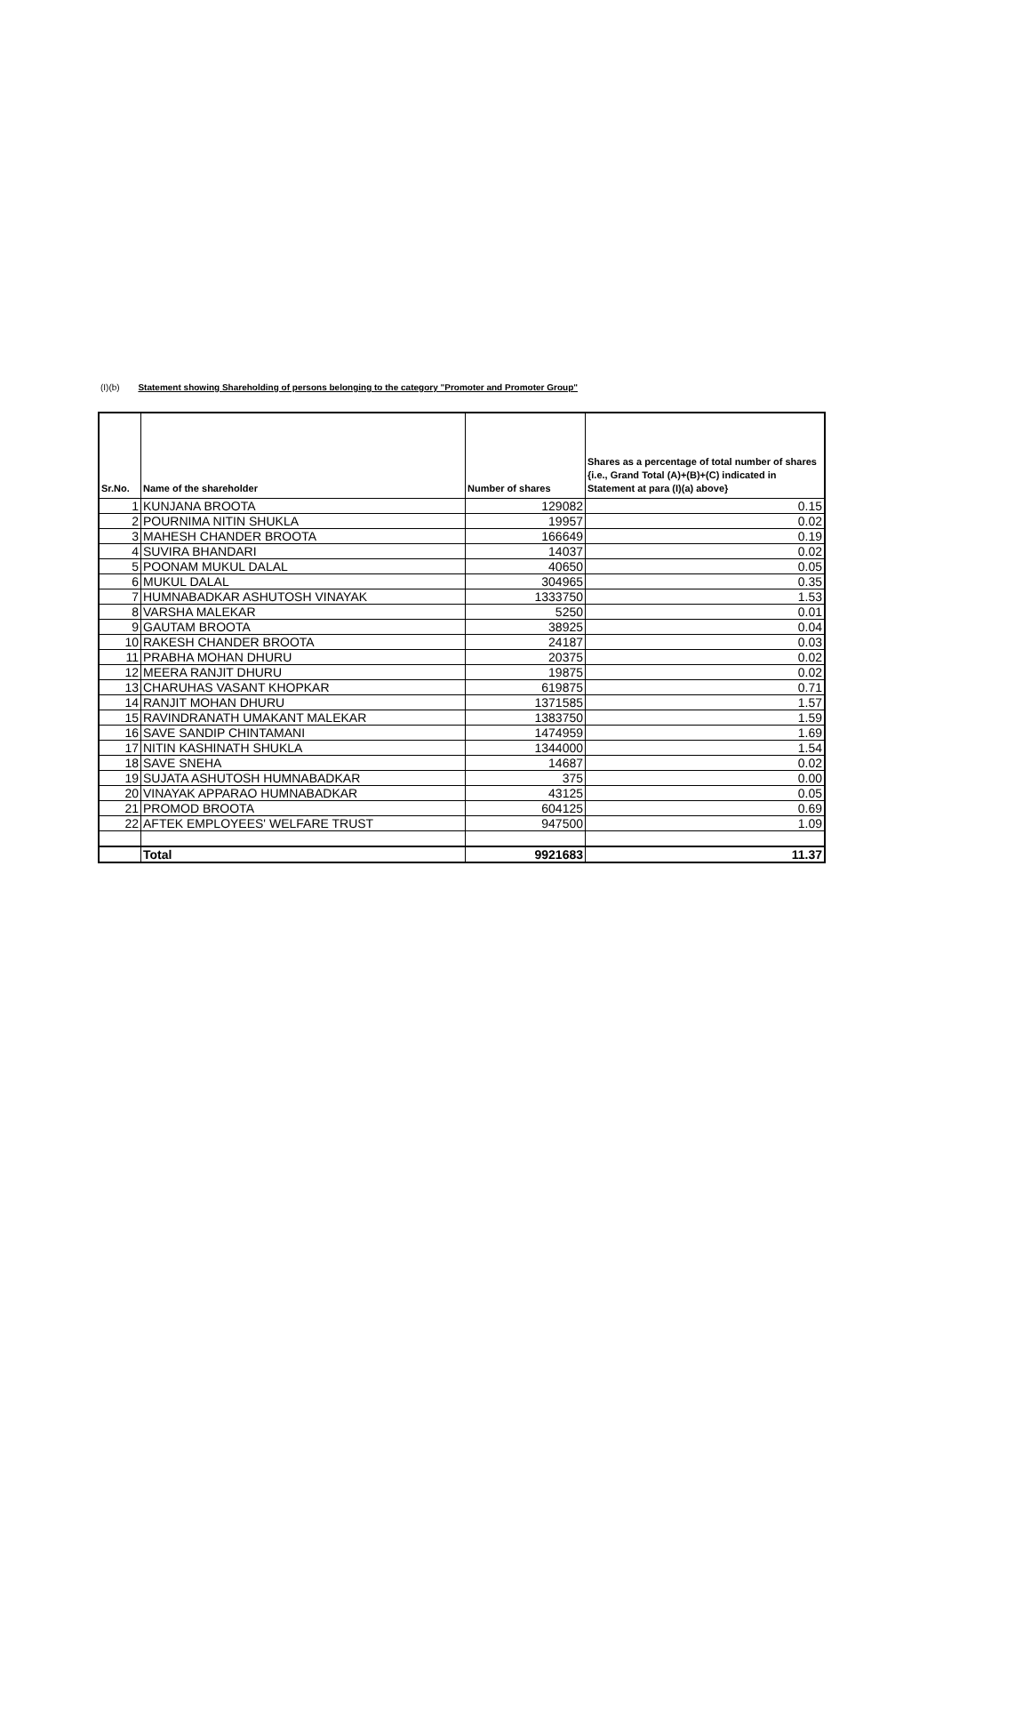(I)(b) Statement showing Shareholding of persons belonging to the category "Promoter and Promoter Group"
| Sr.No. | Name of the shareholder | Number of shares | Shares as a percentage of total number of shares {i.e., Grand Total (A)+(B)+(C) indicated in Statement at para (I)(a) above} |
| --- | --- | --- | --- |
| 1 | KUNJANA BROOTA | 129082 | 0.15 |
| 2 | POURNIMA NITIN SHUKLA | 19957 | 0.02 |
| 3 | MAHESH CHANDER BROOTA | 166649 | 0.19 |
| 4 | SUVIRA BHANDARI | 14037 | 0.02 |
| 5 | POONAM MUKUL DALAL | 40650 | 0.05 |
| 6 | MUKUL DALAL | 304965 | 0.35 |
| 7 | HUMNABADKAR ASHUTOSH VINAYAK | 1333750 | 1.53 |
| 8 | VARSHA MALEKAR | 5250 | 0.01 |
| 9 | GAUTAM BROOTA | 38925 | 0.04 |
| 10 | RAKESH CHANDER BROOTA | 24187 | 0.03 |
| 11 | PRABHA MOHAN DHURU | 20375 | 0.02 |
| 12 | MEERA RANJIT DHURU | 19875 | 0.02 |
| 13 | CHARUHAS VASANT KHOPKAR | 619875 | 0.71 |
| 14 | RANJIT MOHAN DHURU | 1371585 | 1.57 |
| 15 | RAVINDRANATH UMAKANT MALEKAR | 1383750 | 1.59 |
| 16 | SAVE SANDIP CHINTAMANI | 1474959 | 1.69 |
| 17 | NITIN KASHINATH SHUKLA | 1344000 | 1.54 |
| 18 | SAVE SNEHA | 14687 | 0.02 |
| 19 | SUJATA ASHUTOSH HUMNABADKAR | 375 | 0.00 |
| 20 | VINAYAK APPARAO HUMNABADKAR | 43125 | 0.05 |
| 21 | PROMOD BROOTA | 604125 | 0.69 |
| 22 | AFTEK EMPLOYEES' WELFARE TRUST | 947500 | 1.09 |
| | Total | 9921683 | 11.37 |